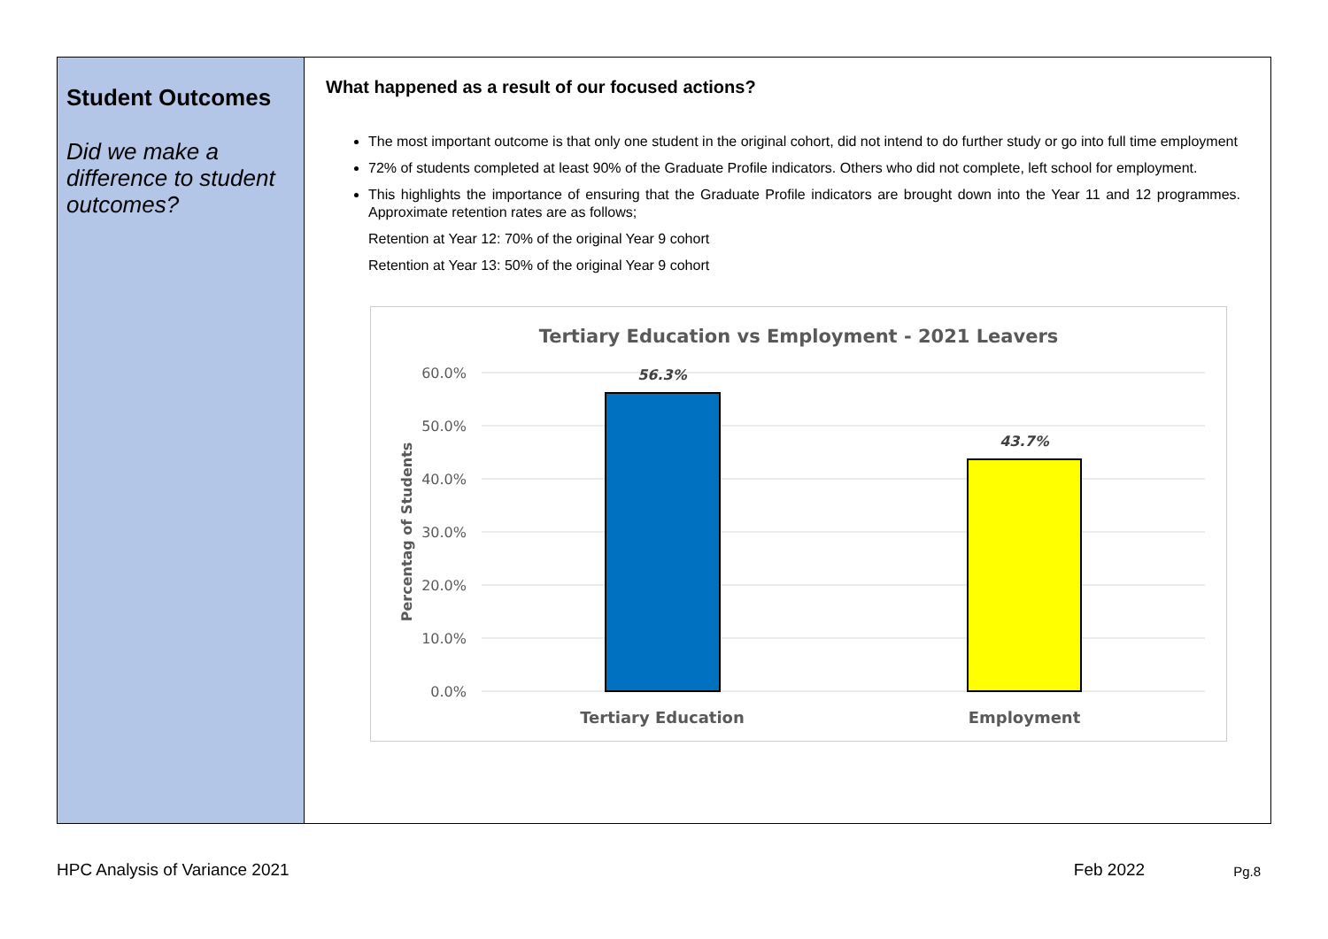Student Outcomes
Did we make a difference to student outcomes?
What happened as a result of our focused actions?
The most important outcome is that only one student in the original cohort, did not intend to do further study or go into full time employment
72% of students completed at least 90% of the Graduate Profile indicators. Others who did not complete, left school for employment.
This highlights the importance of ensuring that the Graduate Profile indicators are brought down into the Year 11 and 12 programmes. Approximate retention rates are as follows;
Retention at Year 12: 70% of the original Year 9 cohort
Retention at Year 13: 50% of the original Year 9 cohort
Tertiary Education vs Employment - 2021 Leavers
60.0%
50.0%
40.0%
30.0%
20.0%
10.0%
0.0%
Percentag of Students
56.3%
43.7%
Tertiary Education
Employment
HPC Analysis of Variance 2021 Feb 2022 Pg.8